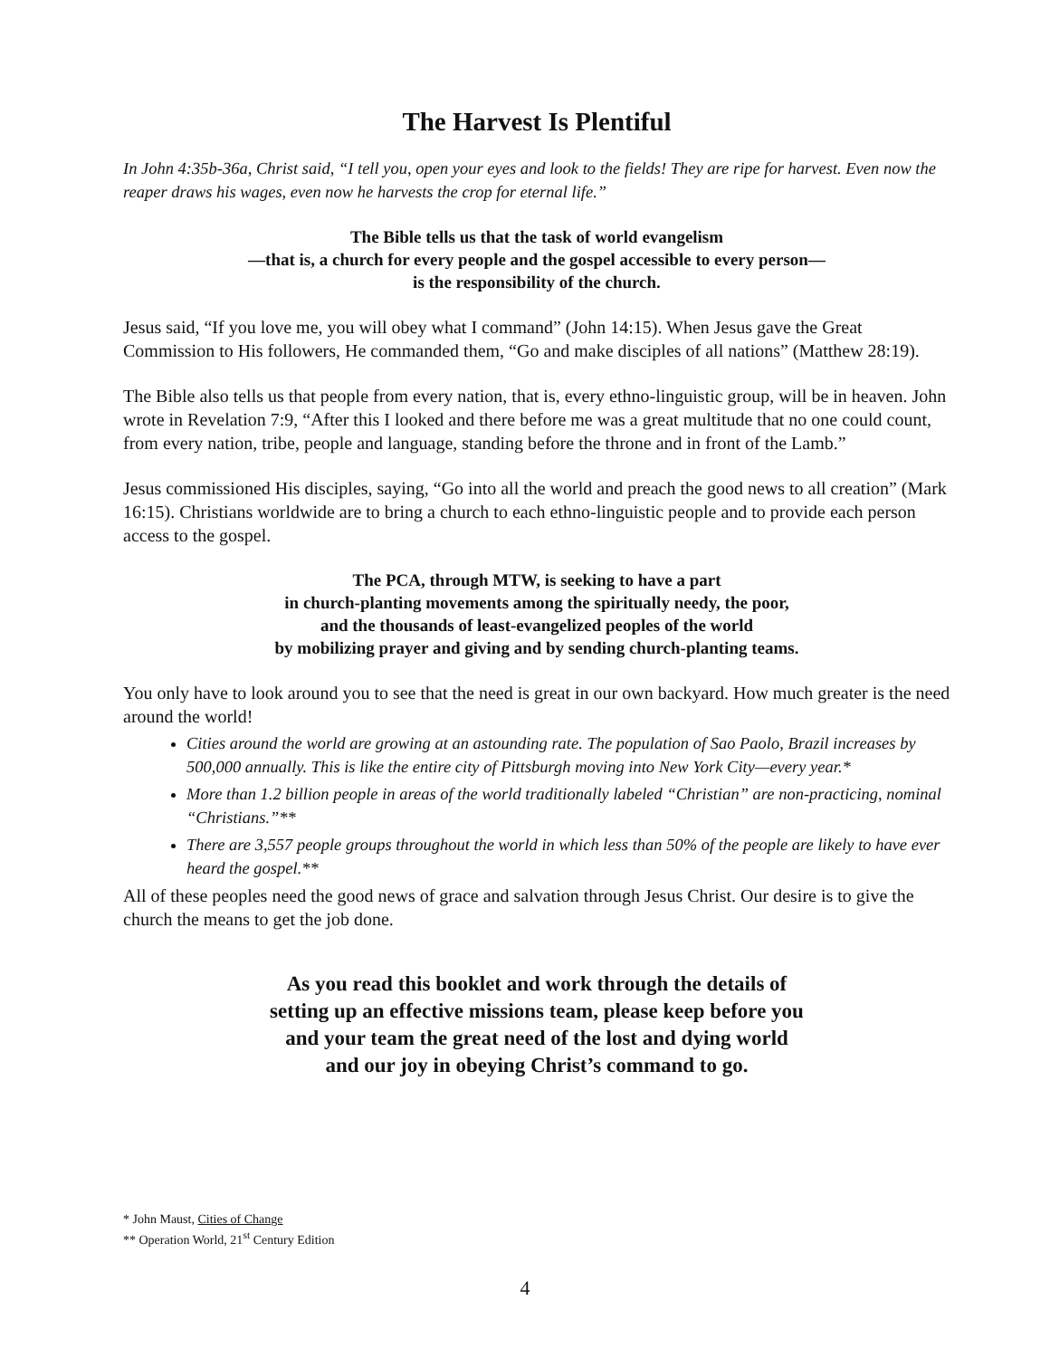The Harvest Is Plentiful
In John 4:35b-36a, Christ said, “I tell you, open your eyes and look to the fields! They are ripe for harvest. Even now the reaper draws his wages, even now he harvests the crop for eternal life.”
The Bible tells us that the task of world evangelism
—that is, a church for every people and the gospel accessible to every person—
is the responsibility of the church.
Jesus said, “If you love me, you will obey what I command” (John 14:15). When Jesus gave the Great Commission to His followers, He commanded them, “Go and make disciples of all nations” (Matthew 28:19).
The Bible also tells us that people from every nation, that is, every ethno-linguistic group, will be in heaven. John wrote in Revelation 7:9, “After this I looked and there before me was a great multitude that no one could count, from every nation, tribe, people and language, standing before the throne and in front of the Lamb.”
Jesus commissioned His disciples, saying, “Go into all the world and preach the good news to all creation” (Mark 16:15). Christians worldwide are to bring a church to each ethno-linguistic people and to provide each person access to the gospel.
The PCA, through MTW, is seeking to have a part
in church-planting movements among the spiritually needy, the poor,
and the thousands of least-evangelized peoples of the world
by mobilizing prayer and giving and by sending church-planting teams.
You only have to look around you to see that the need is great in our own backyard. How much greater is the need around the world!
Cities around the world are growing at an astounding rate. The population of Sao Paolo, Brazil increases by 500,000 annually. This is like the entire city of Pittsburgh moving into New York City—every year.*
More than 1.2 billion people in areas of the world traditionally labeled “Christian” are non-practicing, nominal “Christians.”**
There are 3,557 people groups throughout the world in which less than 50% of the people are likely to have ever heard the gospel.**
All of these peoples need the good news of grace and salvation through Jesus Christ. Our desire is to give the church the means to get the job done.
As you read this booklet and work through the details of
setting up an effective missions team, please keep before you
and your team the great need of the lost and dying world
and our joy in obeying Christ’s command to go.
* John Maust, Cities of Change
** Operation World, 21<sup>st</sup> Century Edition
4